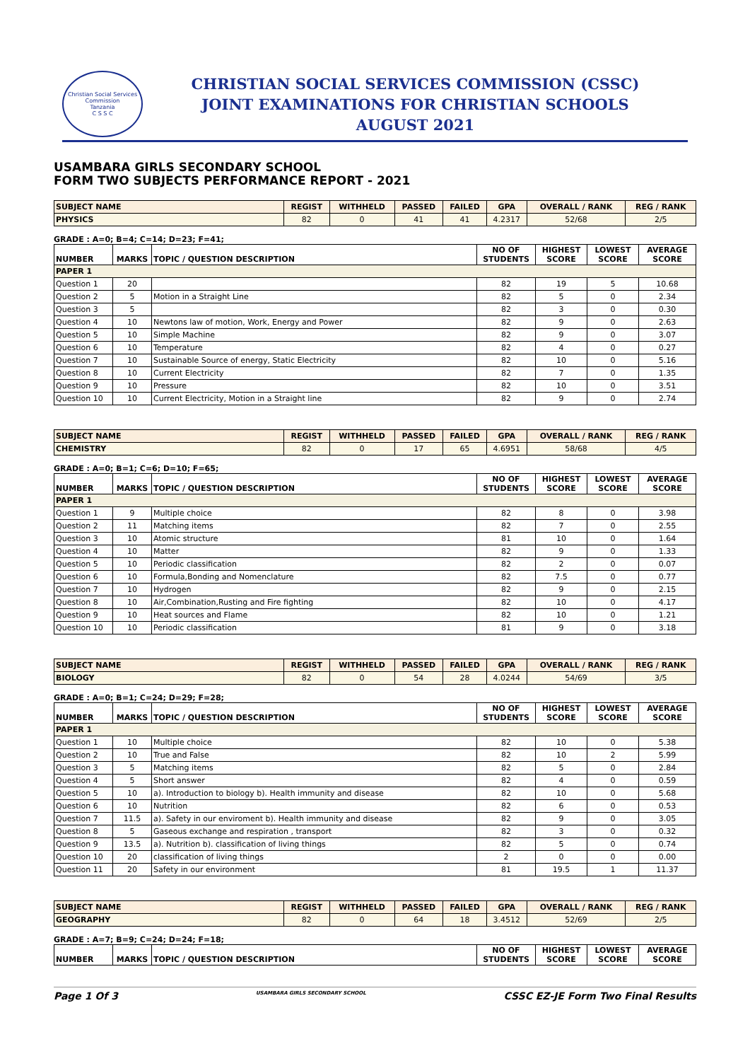Christian Social Services Commission
Tanzania
C S S C
CHRISTIAN SOCIAL SERVICES COMMISSION (CSSC)
JOINT EXAMINATIONS FOR CHRISTIAN SCHOOLS
AUGUST 2021
USAMBARA GIRLS SECONDARY SCHOOL
FORM TWO SUBJECTS PERFORMANCE REPORT - 2021
| SUBJECT NAME | REGIST | WITHHELD | PASSED | FAILED | GPA | OVERALL / RANK | REG / RANK |
| --- | --- | --- | --- | --- | --- | --- | --- |
| PHYSICS | 82 | 0 | 41 | 41 | 4.2317 | 52/68 | 2/5 |
GRADE : A=0; B=4; C=14; D=23; F=41;
| NUMBER | MARKS | TOPIC / QUESTION DESCRIPTION | NO OF STUDENTS | HIGHEST SCORE | LOWEST SCORE | AVERAGE SCORE |
| --- | --- | --- | --- | --- | --- | --- |
| PAPER 1 | | | | | | |
| Question 1 | 20 | | 82 | 19 | 5 | 10.68 |
| Question 2 | 5 | Motion in a Straight Line | 82 | 5 | 0 | 2.34 |
| Question 3 | 5 | | 82 | 3 | 0 | 0.30 |
| Question 4 | 10 | Newtons law of motion, Work, Energy and Power | 82 | 9 | 0 | 2.63 |
| Question 5 | 10 | Simple Machine | 82 | 9 | 0 | 3.07 |
| Question 6 | 10 | Temperature | 82 | 4 | 0 | 0.27 |
| Question 7 | 10 | Sustainable Source of energy, Static Electricity | 82 | 10 | 0 | 5.16 |
| Question 8 | 10 | Current Electricity | 82 | 7 | 0 | 1.35 |
| Question 9 | 10 | Pressure | 82 | 10 | 0 | 3.51 |
| Question 10 | 10 | Current Electricity, Motion in a Straight line | 82 | 9 | 0 | 2.74 |
| SUBJECT NAME | REGIST | WITHHELD | PASSED | FAILED | GPA | OVERALL / RANK | REG / RANK |
| --- | --- | --- | --- | --- | --- | --- | --- |
| CHEMISTRY | 82 | 0 | 17 | 65 | 4.6951 | 58/68 | 4/5 |
GRADE : A=0; B=1; C=6; D=10; F=65;
| NUMBER | MARKS | TOPIC / QUESTION DESCRIPTION | NO OF STUDENTS | HIGHEST SCORE | LOWEST SCORE | AVERAGE SCORE |
| --- | --- | --- | --- | --- | --- | --- |
| PAPER 1 | | | | | | |
| Question 1 | 9 | Multiple choice | 82 | 8 | 0 | 3.98 |
| Question 2 | 11 | Matching items | 82 | 7 | 0 | 2.55 |
| Question 3 | 10 | Atomic structure | 81 | 10 | 0 | 1.64 |
| Question 4 | 10 | Matter | 82 | 9 | 0 | 1.33 |
| Question 5 | 10 | Periodic classification | 82 | 2 | 0 | 0.07 |
| Question 6 | 10 | Formula,Bonding and Nomenclature | 82 | 7.5 | 0 | 0.77 |
| Question 7 | 10 | Hydrogen | 82 | 9 | 0 | 2.15 |
| Question 8 | 10 | Air,Combination,Rusting and Fire fighting | 82 | 10 | 0 | 4.17 |
| Question 9 | 10 | Heat sources and Flame | 82 | 10 | 0 | 1.21 |
| Question 10 | 10 | Periodic classification | 81 | 9 | 0 | 3.18 |
| SUBJECT NAME | REGIST | WITHHELD | PASSED | FAILED | GPA | OVERALL / RANK | REG / RANK |
| --- | --- | --- | --- | --- | --- | --- | --- |
| BIOLOGY | 82 | 0 | 54 | 28 | 4.0244 | 54/69 | 3/5 |
GRADE : A=0; B=1; C=24; D=29; F=28;
| NUMBER | MARKS | TOPIC / QUESTION DESCRIPTION | NO OF STUDENTS | HIGHEST SCORE | LOWEST SCORE | AVERAGE SCORE |
| --- | --- | --- | --- | --- | --- | --- |
| PAPER 1 | | | | | | |
| Question 1 | 10 | Multiple choice | 82 | 10 | 0 | 5.38 |
| Question 2 | 10 | True and False | 82 | 10 | 2 | 5.99 |
| Question 3 | 5 | Matching items | 82 | 5 | 0 | 2.84 |
| Question 4 | 5 | Short answer | 82 | 4 | 0 | 0.59 |
| Question 5 | 10 | a). Introduction to biology b). Health immunity and disease | 82 | 10 | 0 | 5.68 |
| Question 6 | 10 | Nutrition | 82 | 6 | 0 | 0.53 |
| Question 7 | 11.5 | a). Safety in our enviroment b). Health immunity and disease | 82 | 9 | 0 | 3.05 |
| Question 8 | 5 | Gaseous exchange and respiration , transport | 82 | 3 | 0 | 0.32 |
| Question 9 | 13.5 | a). Nutrition b). classification of living things | 82 | 5 | 0 | 0.74 |
| Question 10 | 20 | classification of living things | 2 | 0 | 0 | 0.00 |
| Question 11 | 20 | Safety in our environment | 81 | 19.5 | 1 | 11.37 |
| SUBJECT NAME | REGIST | WITHHELD | PASSED | FAILED | GPA | OVERALL / RANK | REG / RANK |
| --- | --- | --- | --- | --- | --- | --- | --- |
| GEOGRAPHY | 82 | 0 | 64 | 18 | 3.4512 | 52/69 | 2/5 |
GRADE : A=7; B=9; C=24; D=24; F=18;
| NUMBER | MARKS | TOPIC / QUESTION DESCRIPTION | NO OF STUDENTS | HIGHEST SCORE | LOWEST SCORE | AVERAGE SCORE |
| --- | --- | --- | --- | --- | --- | --- |
Page 1 Of 3 USAMBARA GIRLS SECONDARY SCHOOL CSSC EZ-JE Form Two Final Results